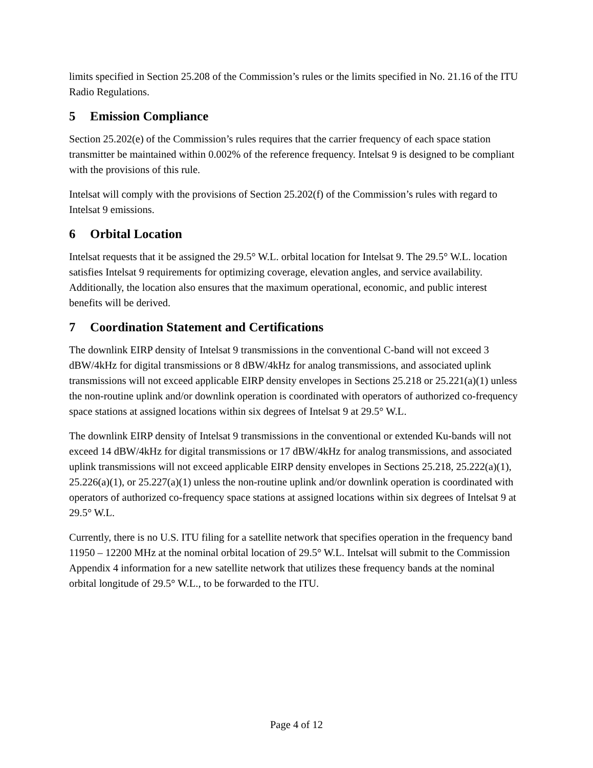limits specified in Section 25.208 of the Commission’s rules or the limits specified in No. 21.16 of the ITU Radio Regulations.
5 Emission Compliance
Section 25.202(e) of the Commission’s rules requires that the carrier frequency of each space station transmitter be maintained within 0.002% of the reference frequency. Intelsat 9 is designed to be compliant with the provisions of this rule.
Intelsat will comply with the provisions of Section 25.202(f) of the Commission’s rules with regard to Intelsat 9 emissions.
6 Orbital Location
Intelsat requests that it be assigned the 29.5° W.L. orbital location for Intelsat 9. The 29.5° W.L. location satisfies Intelsat 9 requirements for optimizing coverage, elevation angles, and service availability. Additionally, the location also ensures that the maximum operational, economic, and public interest benefits will be derived.
7 Coordination Statement and Certifications
The downlink EIRP density of Intelsat 9 transmissions in the conventional C-band will not exceed 3 dBW/4kHz for digital transmissions or 8 dBW/4kHz for analog transmissions, and associated uplink transmissions will not exceed applicable EIRP density envelopes in Sections 25.218 or 25.221(a)(1) unless the non-routine uplink and/or downlink operation is coordinated with operators of authorized co-frequency space stations at assigned locations within six degrees of Intelsat 9 at 29.5° W.L.
The downlink EIRP density of Intelsat 9 transmissions in the conventional or extended Ku-bands will not exceed 14 dBW/4kHz for digital transmissions or 17 dBW/4kHz for analog transmissions, and associated uplink transmissions will not exceed applicable EIRP density envelopes in Sections 25.218, 25.222(a)(1), 25.226(a)(1), or 25.227(a)(1) unless the non-routine uplink and/or downlink operation is coordinated with operators of authorized co-frequency space stations at assigned locations within six degrees of Intelsat 9 at 29.5° W.L.
Currently, there is no U.S. ITU filing for a satellite network that specifies operation in the frequency band 11950 – 12200 MHz at the nominal orbital location of 29.5° W.L. Intelsat will submit to the Commission Appendix 4 information for a new satellite network that utilizes these frequency bands at the nominal orbital longitude of 29.5° W.L., to be forwarded to the ITU.
Page 4 of 12